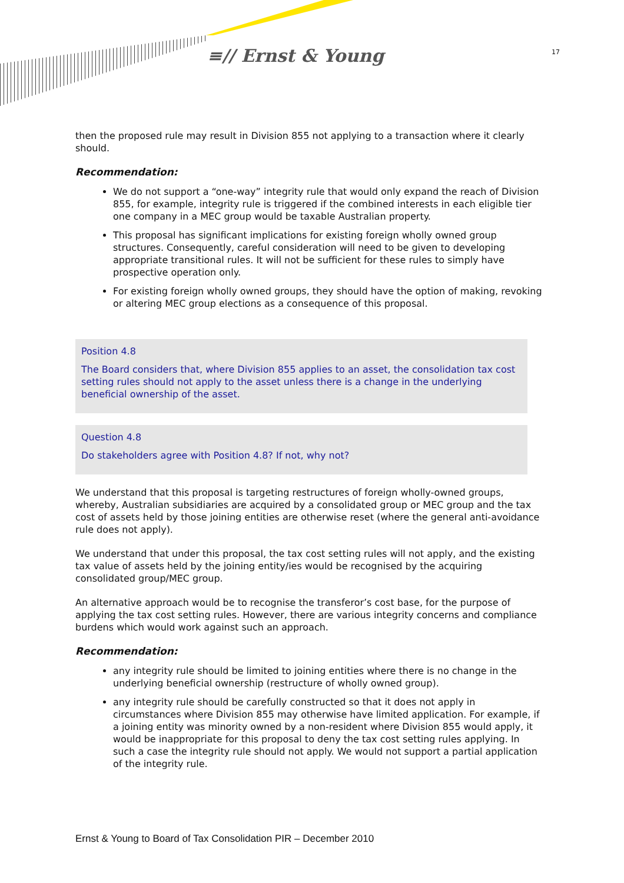≡// Ernst & Young 17
then the proposed rule may result in Division 855 not applying to a transaction where it clearly should.
Recommendation:
We do not support a “one-way” integrity rule that would only expand the reach of Division 855, for example, integrity rule is triggered if the combined interests in each eligible tier one company in a MEC group would be taxable Australian property.
This proposal has significant implications for existing foreign wholly owned group structures. Consequently, careful consideration will need to be given to developing appropriate transitional rules. It will not be sufficient for these rules to simply have prospective operation only.
For existing foreign wholly owned groups, they should have the option of making, revoking or altering MEC group elections as a consequence of this proposal.
Position 4.8
The Board considers that, where Division 855 applies to an asset, the consolidation tax cost setting rules should not apply to the asset unless there is a change in the underlying beneficial ownership of the asset.
Question 4.8
Do stakeholders agree with Position 4.8? If not, why not?
We understand that this proposal is targeting restructures of foreign wholly-owned groups, whereby, Australian subsidiaries are acquired by a consolidated group or MEC group and the tax cost of assets held by those joining entities are otherwise reset (where the general anti-avoidance rule does not apply).
We understand that under this proposal, the tax cost setting rules will not apply, and the existing tax value of assets held by the joining entity/ies would be recognised by the acquiring consolidated group/MEC group.
An alternative approach would be to recognise the transferor’s cost base, for the purpose of applying the tax cost setting rules. However, there are various integrity concerns and compliance burdens which would work against such an approach.
Recommendation:
any integrity rule should be limited to joining entities where there is no change in the underlying beneficial ownership (restructure of wholly owned group).
any integrity rule should be carefully constructed so that it does not apply in circumstances where Division 855 may otherwise have limited application. For example, if a joining entity was minority owned by a non-resident where Division 855 would apply, it would be inappropriate for this proposal to deny the tax cost setting rules applying. In such a case the integrity rule should not apply. We would not support a partial application of the integrity rule.
Ernst & Young to Board of Tax Consolidation PIR – December 2010